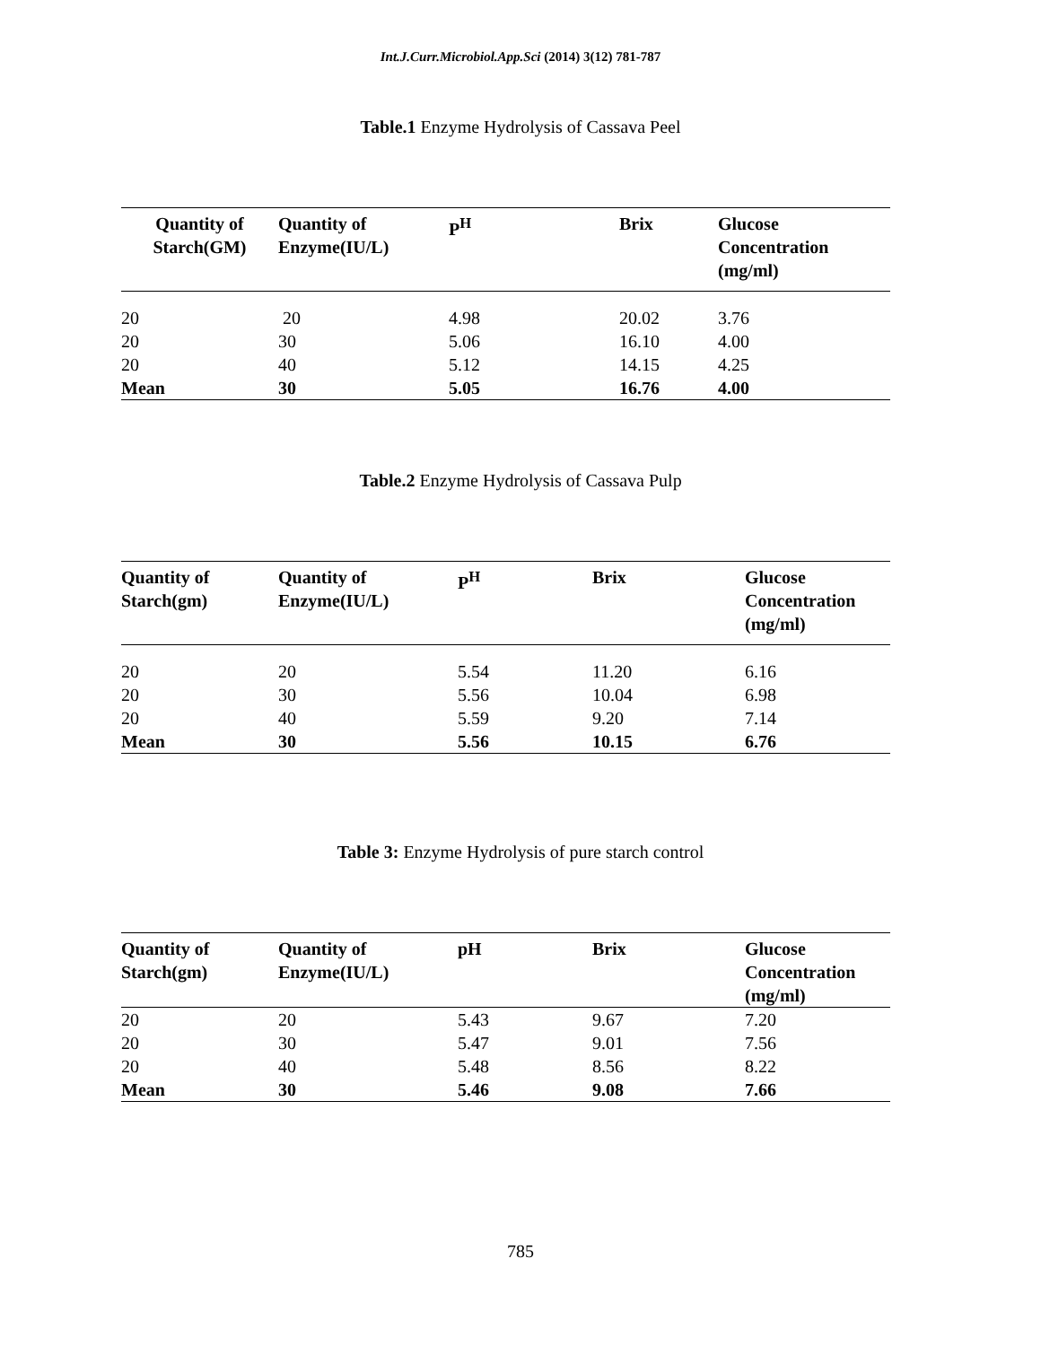Int.J.Curr.Microbiol.App.Sci (2014) 3(12) 781-787
Table.1 Enzyme Hydrolysis of Cassava Peel
| Quantity of Starch(GM) | Quantity of Enzyme(IU/L) | P<sup>H</sup> | Brix | Glucose Concentration (mg/ml) |
| --- | --- | --- | --- | --- |
| 20 | 20 | 4.98 | 20.02 | 3.76 |
| 20 | 30 | 5.06 | 16.10 | 4.00 |
| 20 | 40 | 5.12 | 14.15 | 4.25 |
| Mean | 30 | 5.05 | 16.76 | 4.00 |
Table.2 Enzyme Hydrolysis of Cassava Pulp
| Quantity of Starch(gm) | Quantity of Enzyme(IU/L) | P<sup>H</sup> | Brix | Glucose Concentration (mg/ml) |
| --- | --- | --- | --- | --- |
| 20 | 20 | 5.54 | 11.20 | 6.16 |
| 20 | 30 | 5.56 | 10.04 | 6.98 |
| 20 | 40 | 5.59 | 9.20 | 7.14 |
| Mean | 30 | 5.56 | 10.15 | 6.76 |
Table 3: Enzyme Hydrolysis of pure starch control
| Quantity of Starch(gm) | Quantity of Enzyme(IU/L) | pH | Brix | Glucose Concentration (mg/ml) |
| --- | --- | --- | --- | --- |
| 20 | 20 | 5.43 | 9.67 | 7.20 |
| 20 | 30 | 5.47 | 9.01 | 7.56 |
| 20 | 40 | 5.48 | 8.56 | 8.22 |
| Mean | 30 | 5.46 | 9.08 | 7.66 |
785